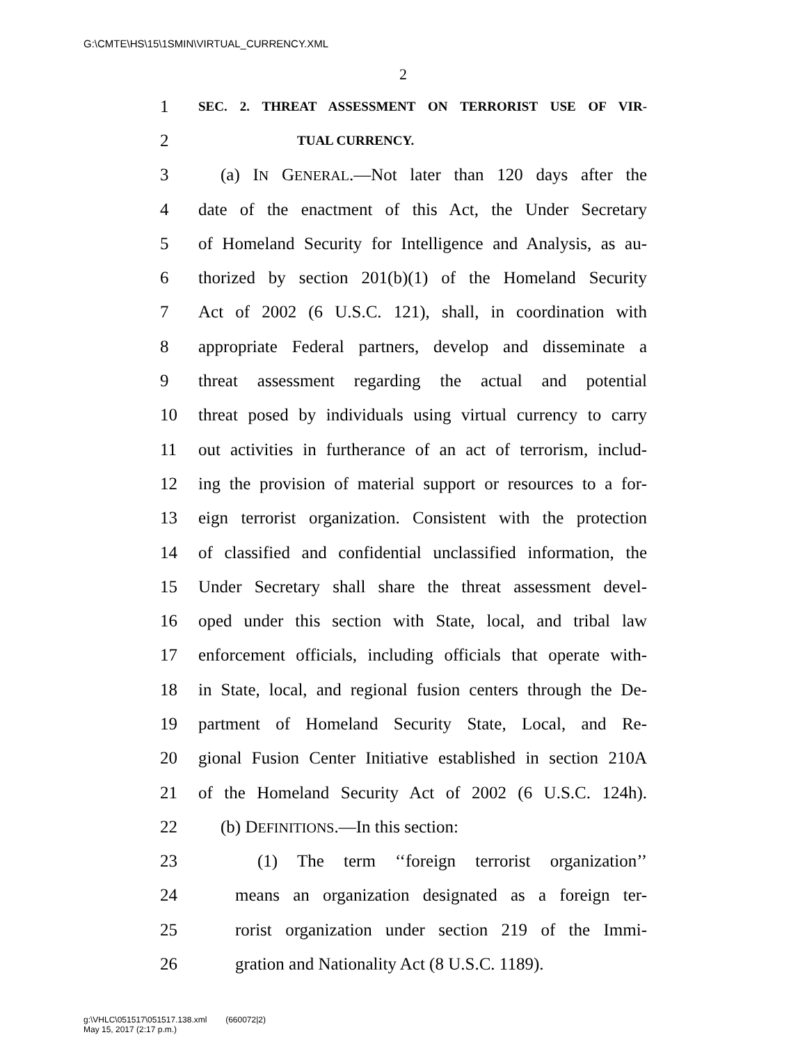G:\CMTE\HS\15\1SMIN\VIRTUAL_CURRENCY.XML
2
1 SEC. 2. THREAT ASSESSMENT ON TERRORIST USE OF VIR-
2 TUAL CURRENCY.
3 (a) IN GENERAL.—Not later than 120 days after the
4 date of the enactment of this Act, the Under Secretary
5 of Homeland Security for Intelligence and Analysis, as au-
6 thorized by section 201(b)(1) of the Homeland Security
7 Act of 2002 (6 U.S.C. 121), shall, in coordination with
8 appropriate Federal partners, develop and disseminate a
9 threat assessment regarding the actual and potential
10 threat posed by individuals using virtual currency to carry
11 out activities in furtherance of an act of terrorism, includ-
12 ing the provision of material support or resources to a for-
13 eign terrorist organization. Consistent with the protection
14 of classified and confidential unclassified information, the
15 Under Secretary shall share the threat assessment devel-
16 oped under this section with State, local, and tribal law
17 enforcement officials, including officials that operate with-
18 in State, local, and regional fusion centers through the De-
19 partment of Homeland Security State, Local, and Re-
20 gional Fusion Center Initiative established in section 210A
21 of the Homeland Security Act of 2002 (6 U.S.C. 124h).
22 (b) DEFINITIONS.—In this section:
23 (1) The term ‘‘foreign terrorist organization’’
24 means an organization designated as a foreign ter-
25 rorist organization under section 219 of the Immi-
26 gration and Nationality Act (8 U.S.C. 1189).
g:\VHLC\051517\051517.138.xml (660072|2)
May 15, 2017 (2:17 p.m.)